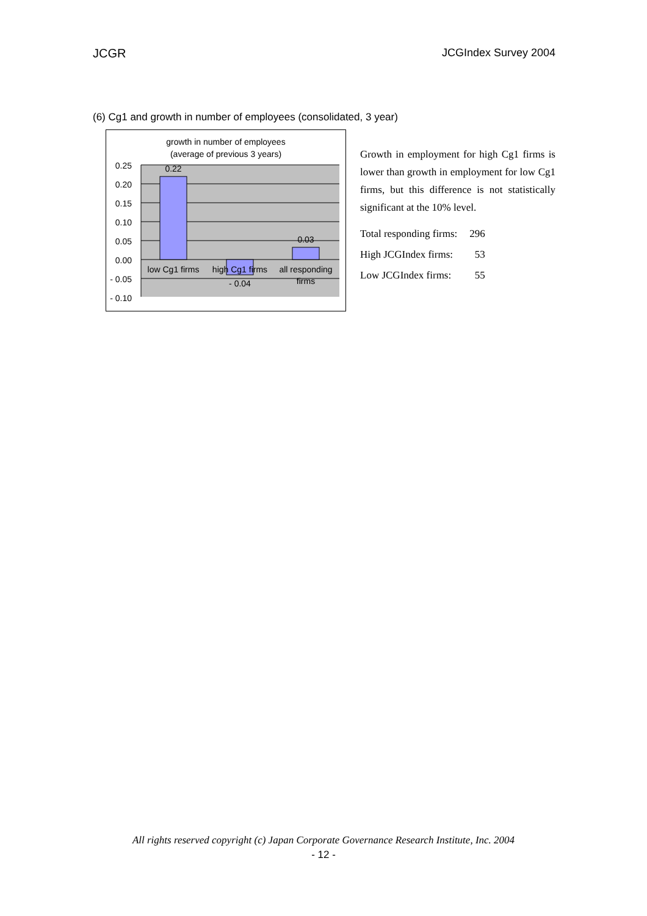JCGR JCGIndex Survey 2004
(6) Cg1 and growth in number of employees (consolidated, 3 year)
growth in number of employees
(average of previous 3 years)
0.25
0.20
0.15
0.10
0.05
0.00
- 0.05
- 0.10
0.22
- 0.04
0.03
low Cg1 firms
high Cg1 firms
all responding
firms
Growth in employment for high Cg1 firms is lower than growth in employment for low Cg1 firms, but this difference is not statistically significant at the 10% level.
| Total responding firms: | 296 |
| High JCGIndex firms: | 53 |
| Low JCGIndex firms: | 55 |
All rights reserved copyright (c) Japan Corporate Governance Research Institute, Inc. 2004
- 12 -